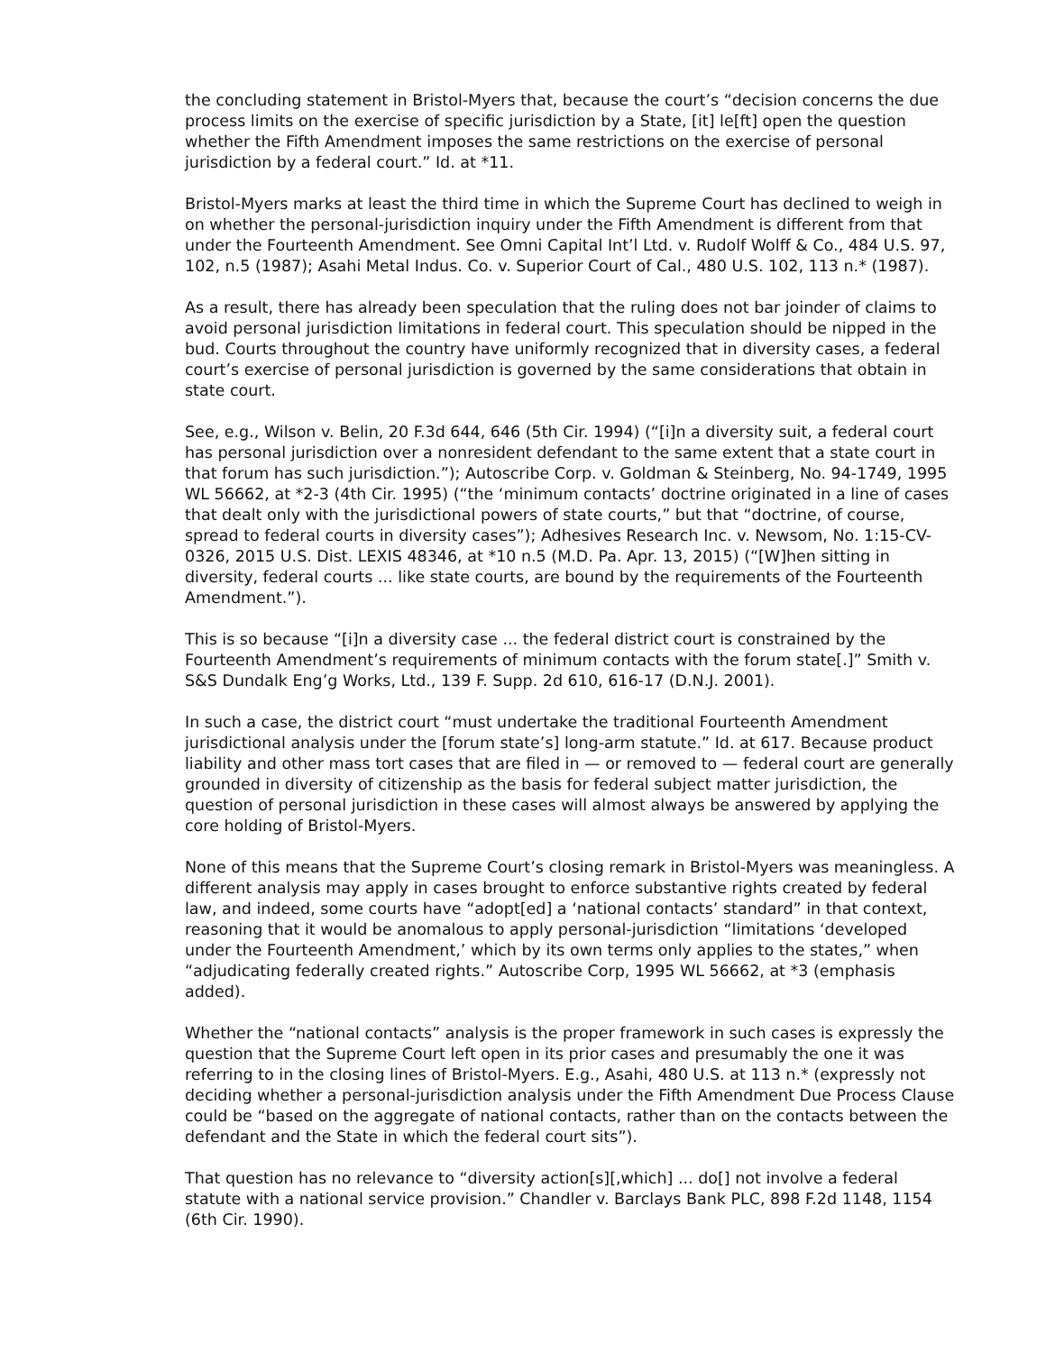the concluding statement in Bristol-Myers that, because the court’s “decision concerns the due process limits on the exercise of specific jurisdiction by a State, [it] le[ft] open the question whether the Fifth Amendment imposes the same restrictions on the exercise of personal jurisdiction by a federal court.” Id. at *11.
Bristol-Myers marks at least the third time in which the Supreme Court has declined to weigh in on whether the personal-jurisdiction inquiry under the Fifth Amendment is different from that under the Fourteenth Amendment. See Omni Capital Int’l Ltd. v. Rudolf Wolff & Co., 484 U.S. 97, 102, n.5 (1987); Asahi Metal Indus. Co. v. Superior Court of Cal., 480 U.S. 102, 113 n.* (1987).
As a result, there has already been speculation that the ruling does not bar joinder of claims to avoid personal jurisdiction limitations in federal court. This speculation should be nipped in the bud. Courts throughout the country have uniformly recognized that in diversity cases, a federal court’s exercise of personal jurisdiction is governed by the same considerations that obtain in state court.
See, e.g., Wilson v. Belin, 20 F.3d 644, 646 (5th Cir. 1994) (“[i]n a diversity suit, a federal court has personal jurisdiction over a nonresident defendant to the same extent that a state court in that forum has such jurisdiction.”); Autoscribe Corp. v. Goldman & Steinberg, No. 94-1749, 1995 WL 56662, at *2-3 (4th Cir. 1995) (“the ‘minimum contacts’ doctrine originated in a line of cases that dealt only with the jurisdictional powers of state courts,” but that “doctrine, of course, spread to federal courts in diversity cases”); Adhesives Research Inc. v. Newsom, No. 1:15-CV-0326, 2015 U.S. Dist. LEXIS 48346, at *10 n.5 (M.D. Pa. Apr. 13, 2015) (“[W]hen sitting in diversity, federal courts ... like state courts, are bound by the requirements of the Fourteenth Amendment.”).
This is so because “[i]n a diversity case ... the federal district court is constrained by the Fourteenth Amendment’s requirements of minimum contacts with the forum state[.]” Smith v. S&S Dundalk Eng’g Works, Ltd., 139 F. Supp. 2d 610, 616-17 (D.N.J. 2001).
In such a case, the district court “must undertake the traditional Fourteenth Amendment jurisdictional analysis under the [forum state’s] long-arm statute.” Id. at 617. Because product liability and other mass tort cases that are filed in — or removed to — federal court are generally grounded in diversity of citizenship as the basis for federal subject matter jurisdiction, the question of personal jurisdiction in these cases will almost always be answered by applying the core holding of Bristol-Myers.
None of this means that the Supreme Court’s closing remark in Bristol-Myers was meaningless. A different analysis may apply in cases brought to enforce substantive rights created by federal law, and indeed, some courts have “adopt[ed] a ‘national contacts’ standard” in that context, reasoning that it would be anomalous to apply personal-jurisdiction “limitations ‘developed under the Fourteenth Amendment,’ which by its own terms only applies to the states,” when “adjudicating federally created rights.” Autoscribe Corp, 1995 WL 56662, at *3 (emphasis added).
Whether the “national contacts” analysis is the proper framework in such cases is expressly the question that the Supreme Court left open in its prior cases and presumably the one it was referring to in the closing lines of Bristol-Myers. E.g., Asahi, 480 U.S. at 113 n.* (expressly not deciding whether a personal-jurisdiction analysis under the Fifth Amendment Due Process Clause could be “based on the aggregate of national contacts, rather than on the contacts between the defendant and the State in which the federal court sits”).
That question has no relevance to “diversity action[s][,which] ... do[] not involve a federal statute with a national service provision.” Chandler v. Barclays Bank PLC, 898 F.2d 1148, 1154 (6th Cir. 1990).